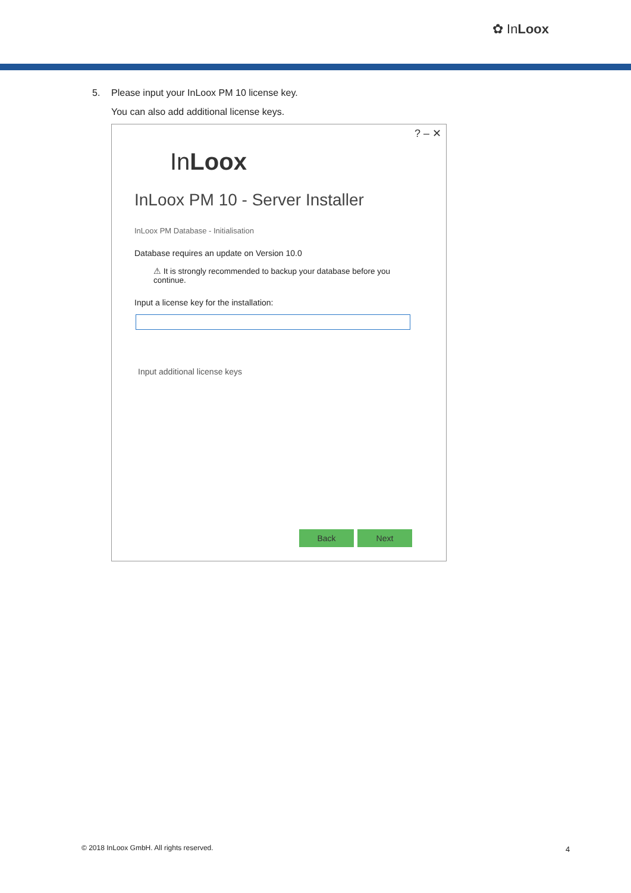✿ InLoox
5. Please input your InLoox PM 10 license key.
You can also add additional license keys.
? – ✕
InLoox
InLoox PM 10 - Server Installer
InLoox PM Database - Initialisation
Database requires an update on Version 10.0
⚠ It is strongly recommended to backup your database before you continue.
Input a license key for the installation:
Input additional license keys
Back Next
© 2018 InLoox GmbH. All rights reserved.
4